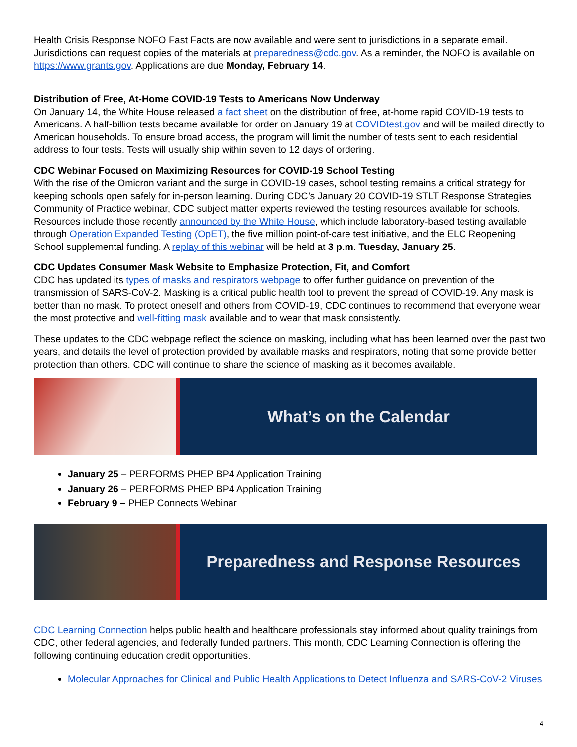Health Crisis Response NOFO Fast Facts are now available and were sent to jurisdictions in a separate email. Jurisdictions can request copies of the materials at preparedness@cdc.gov. As a reminder, the NOFO is available on https://www.grants.gov. Applications are due Monday, February 14.
Distribution of Free, At-Home COVID-19 Tests to Americans Now Underway
On January 14, the White House released a fact sheet on the distribution of free, at-home rapid COVID-19 tests to Americans. A half-billion tests became available for order on January 19 at COVIDtest.gov and will be mailed directly to American households. To ensure broad access, the program will limit the number of tests sent to each residential address to four tests. Tests will usually ship within seven to 12 days of ordering.
CDC Webinar Focused on Maximizing Resources for COVID-19 School Testing
With the rise of the Omicron variant and the surge in COVID-19 cases, school testing remains a critical strategy for keeping schools open safely for in-person learning. During CDC’s January 20 COVID-19 STLT Response Strategies Community of Practice webinar, CDC subject matter experts reviewed the testing resources available for schools. Resources include those recently announced by the White House, which include laboratory-based testing available through Operation Expanded Testing (OpET), the five million point-of-care test initiative, and the ELC Reopening School supplemental funding. A replay of this webinar will be held at 3 p.m. Tuesday, January 25.
CDC Updates Consumer Mask Website to Emphasize Protection, Fit, and Comfort
CDC has updated its types of masks and respirators webpage to offer further guidance on prevention of the transmission of SARS-CoV-2. Masking is a critical public health tool to prevent the spread of COVID-19. Any mask is better than no mask. To protect oneself and others from COVID-19, CDC continues to recommend that everyone wear the most protective and well-fitting mask available and to wear that mask consistently.
These updates to the CDC webpage reflect the science on masking, including what has been learned over the past two years, and details the level of protection provided by available masks and respirators, noting that some provide better protection than others. CDC will continue to share the science of masking as it becomes available.
What’s on the Calendar
January 25 – PERFORMS PHEP BP4 Application Training
January 26 – PERFORMS PHEP BP4 Application Training
February 9 – PHEP Connects Webinar
Preparedness and Response Resources
CDC Learning Connection helps public health and healthcare professionals stay informed about quality trainings from CDC, other federal agencies, and federally funded partners. This month, CDC Learning Connection is offering the following continuing education credit opportunities.
Molecular Approaches for Clinical and Public Health Applications to Detect Influenza and SARS-CoV-2 Viruses
4